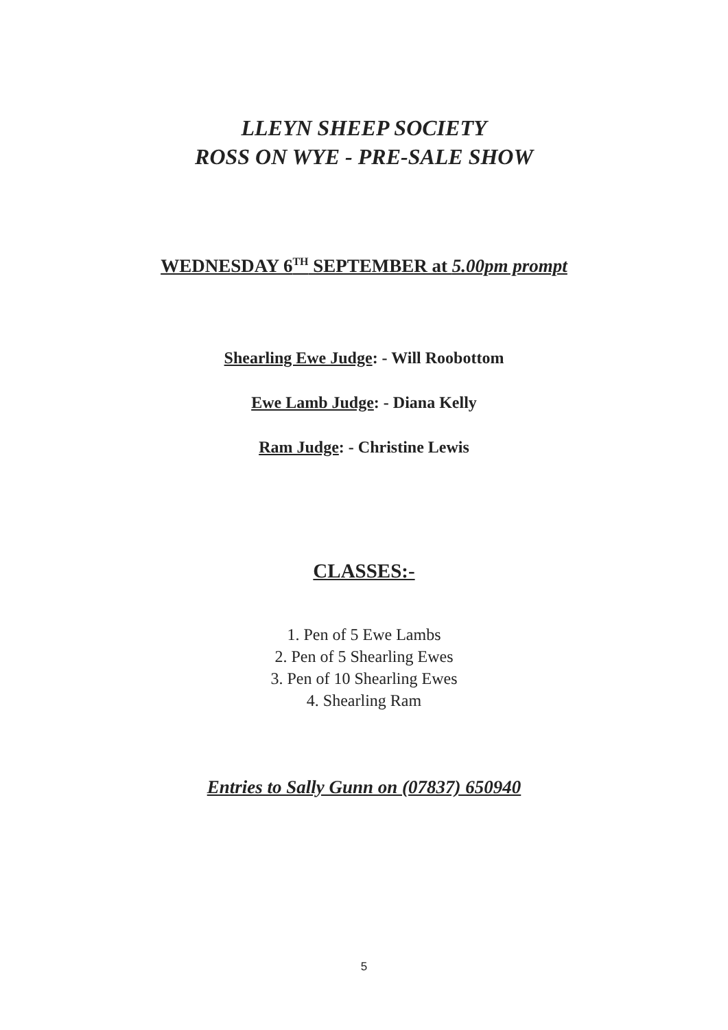LLEYN SHEEP SOCIETY
ROSS ON WYE - PRE-SALE SHOW
WEDNESDAY 6<sup>TH</sup> SEPTEMBER at 5.00pm prompt
Shearling Ewe Judge: - Will Roobottom
Ewe Lamb Judge: - Diana Kelly
Ram Judge: - Christine Lewis
CLASSES:-
1. Pen of 5 Ewe Lambs
2. Pen of 5 Shearling Ewes
3. Pen of 10 Shearling Ewes
4. Shearling Ram
Entries to Sally Gunn on (07837) 650940
5